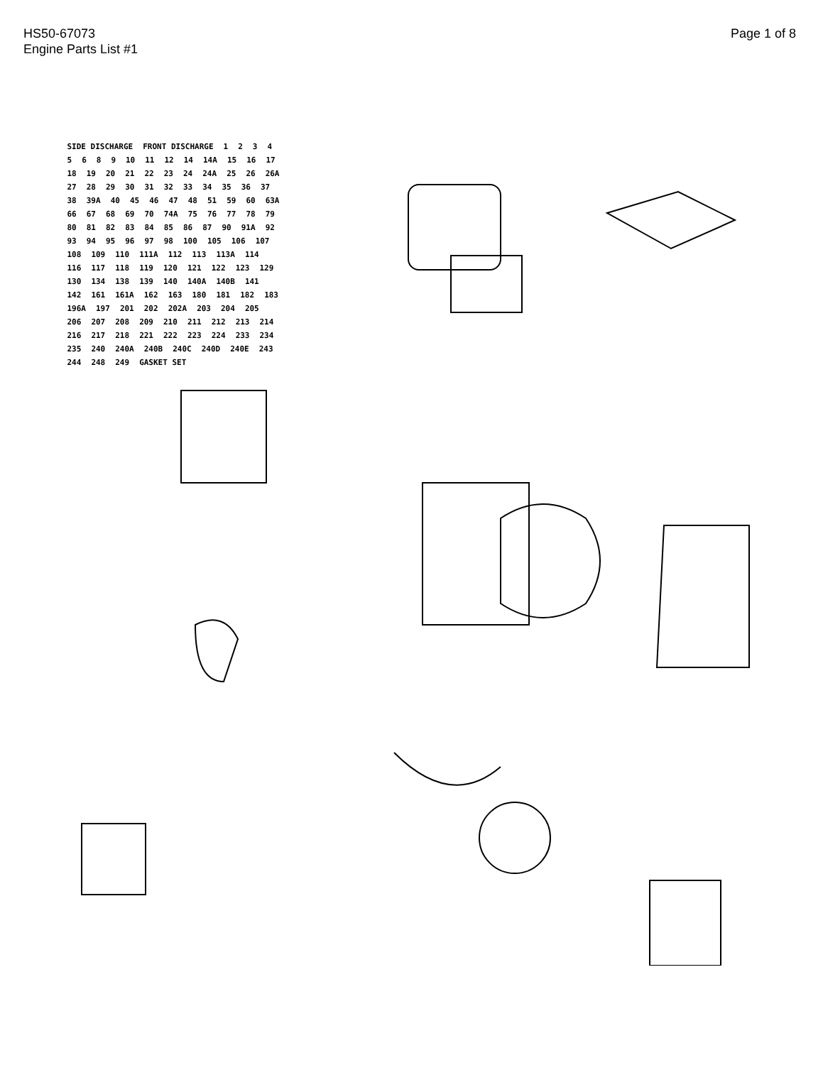HS50-67073
Engine Parts List #1
Page 1 of 8
SIDE DISCHARGE FRONT DISCHARGE 12345689 10 11 12 14 14A 15 16 17 18 19 20 21 22 23 24 24A 25 26 26A 27 28 29 30 31 32 33 34 35 36 37 38 39A 40 45 46 47 48 51 59 60 63A 66 67 68 69 70 74A 75 76 77 78 79 80 81 82 83 84 85 86 87 90 91A 92 93 94 95 96 97 98 100 105 106 107 108 109 110 111A 112 113 113A 114 116 117 118 119 120 121 122 123 129 130 134 138 139 140 140A 140B 141 142 161 161A 162 163 180 181 182 183 196A 197 201 202 202A 203 204 205 206 207 208 209 210 211 212 213 214 216 217 218 221 222 223 224 233 234 235 240 240A 240B 240C 240D 240E 243 244 248 249 GASKET SET